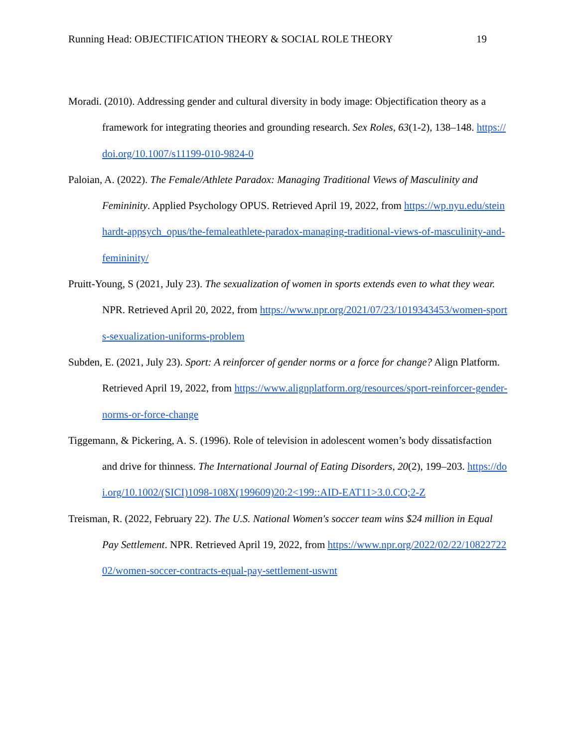Running Head: OBJECTIFICATION THEORY & SOCIAL ROLE THEORY 19
Moradi. (2010). Addressing gender and cultural diversity in body image: Objectification theory as a framework for integrating theories and grounding research. Sex Roles, 63(1-2), 138–148. https://doi.org/10.1007/s11199-010-9824-0
Paloian, A. (2022). The Female/Athlete Paradox: Managing Traditional Views of Masculinity and Femininity. Applied Psychology OPUS. Retrieved April 19, 2022, from https://wp.nyu.edu/steinhardt-appsych_opus/the-femaleathlete-paradox-managing-traditional-views-of-masculinity-and-femininity/
Pruitt-Young, S (2021, July 23). The sexualization of women in sports extends even to what they wear. NPR. Retrieved April 20, 2022, from https://www.npr.org/2021/07/23/1019343453/women-sports-sexualization-uniforms-problem
Subden, E. (2021, July 23). Sport: A reinforcer of gender norms or a force for change? Align Platform. Retrieved April 19, 2022, from https://www.alignplatform.org/resources/sport-reinforcer-gender-norms-or-force-change
Tiggemann, & Pickering, A. S. (1996). Role of television in adolescent women’s body dissatisfaction and drive for thinness. The International Journal of Eating Disorders, 20(2), 199–203. https://doi.org/10.1002/(SICI)1098-108X(199609)20:2<199::AID-EAT11>3.0.CO;2-Z
Treisman, R. (2022, February 22). The U.S. National Women's soccer team wins $24 million in Equal Pay Settlement. NPR. Retrieved April 19, 2022, from https://www.npr.org/2022/02/22/1082272202/women-soccer-contracts-equal-pay-settlement-uswnt